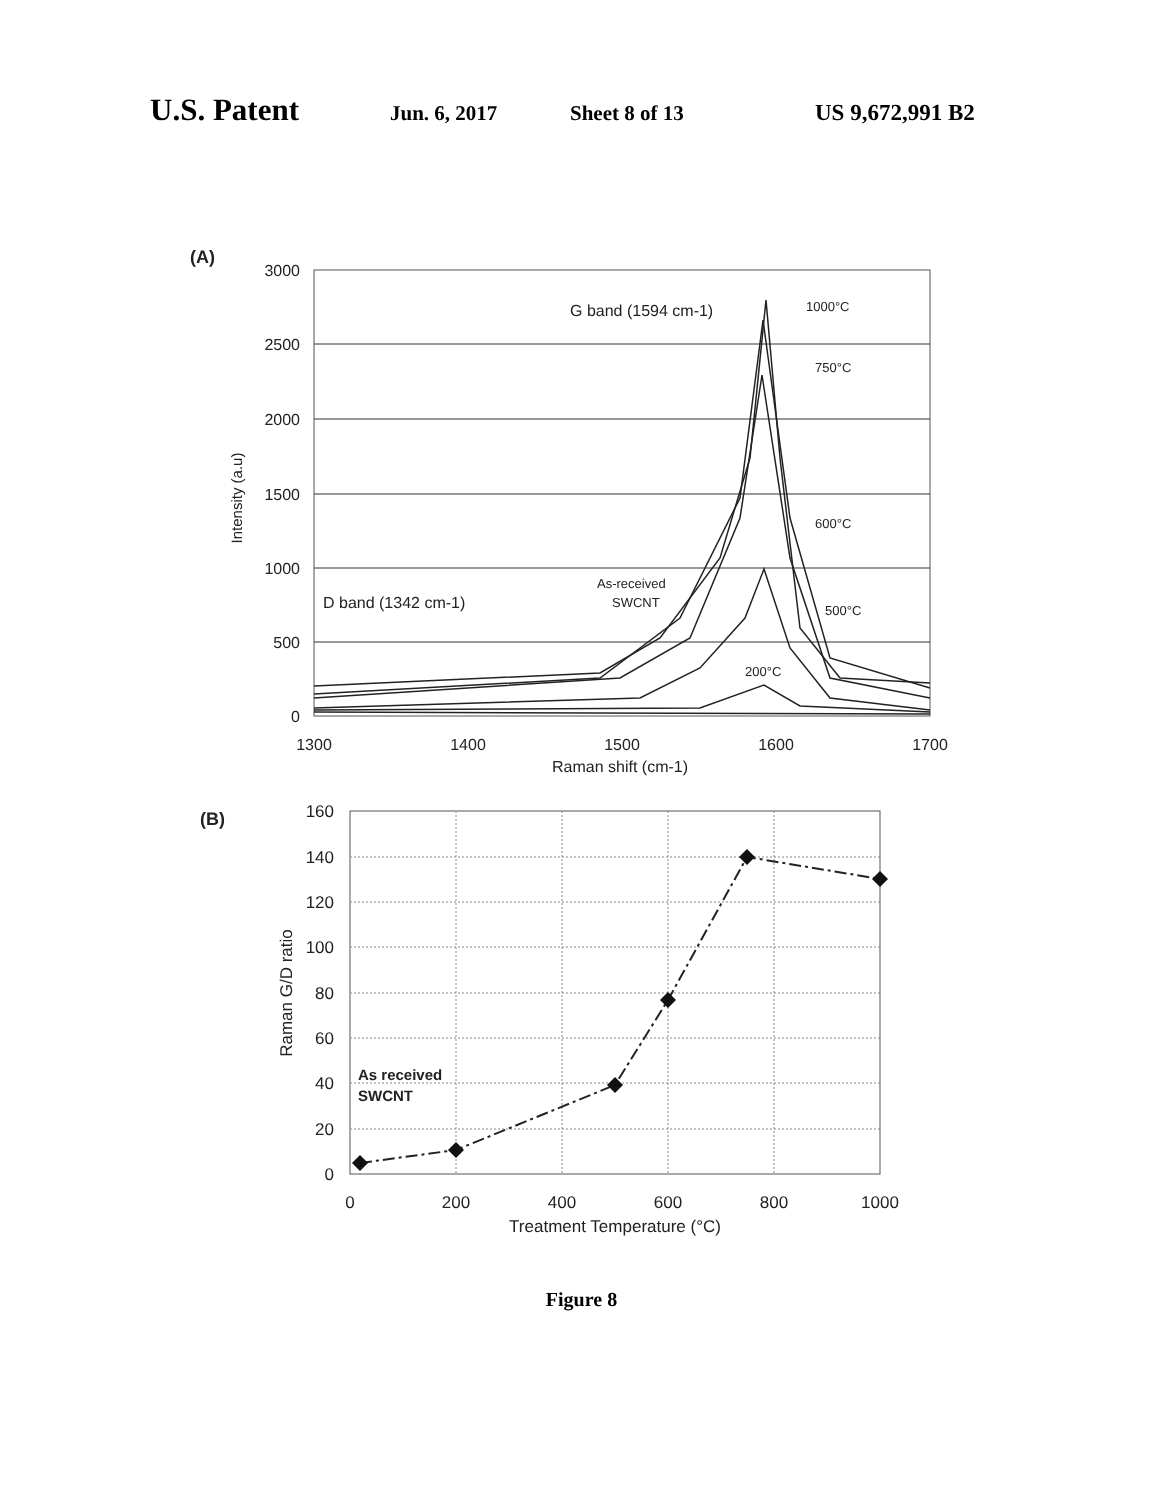U.S. Patent Jun. 6, 2017 Sheet 8 of 13 US 9,672,991 B2
(A)
3000
2500
2000
1500
1000
500
0
1300
1400
1500
1600
1700
Raman shift (cm-1)
Intensity (a.u)
G band (1594 cm-1)
D band (1342 cm-1)
1000°C
750°C
600°C
500°C
200°C
As-received
SWCNT
(B)
160
140
120
100
80
60
40
20
0
0
200
400
600
800
1000
Treatment Temperature (°C)
Raman G/D ratio
As received
SWCNT
Figure 8